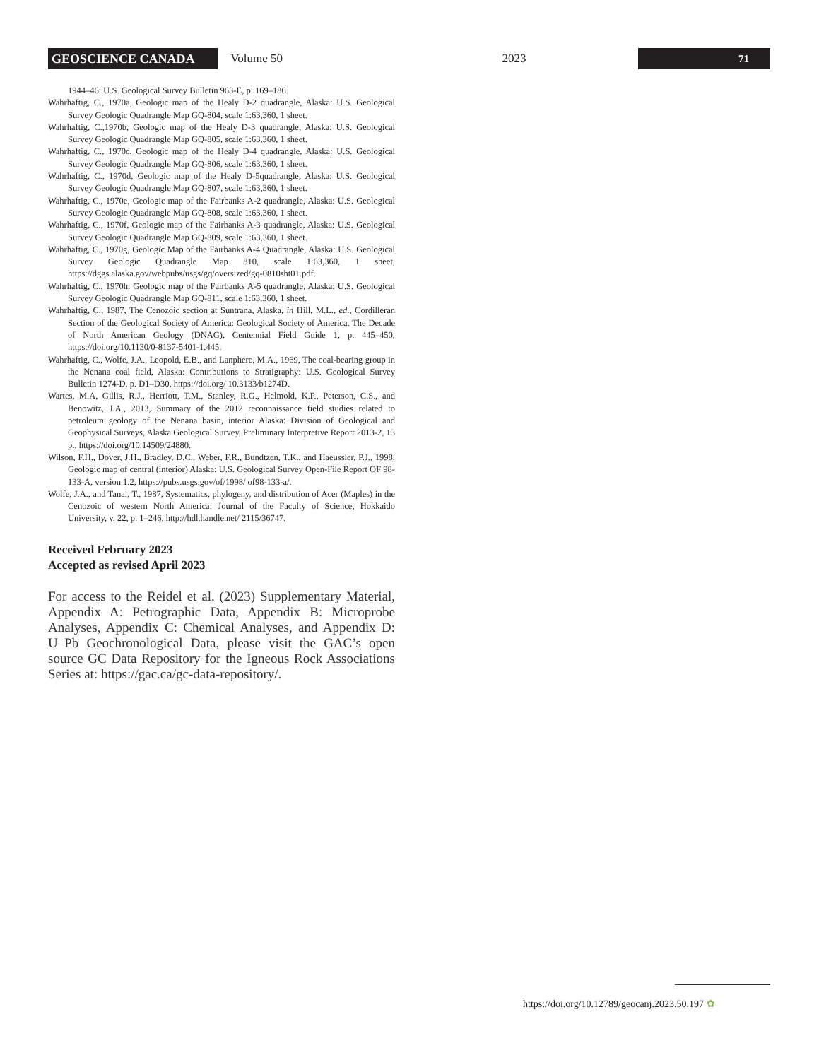GEOSCIENCE CANADA
Volume 50 2023
71
1944–46: U.S. Geological Survey Bulletin 963-E, p. 169–186.
Wahrhaftig, C., 1970a, Geologic map of the Healy D-2 quadrangle, Alaska: U.S. Geological Survey Geologic Quadrangle Map GQ-804, scale 1:63,360, 1 sheet.
Wahrhaftig, C.,1970b, Geologic map of the Healy D-3 quadrangle, Alaska: U.S. Geological Survey Geologic Quadrangle Map GQ-805, scale 1:63,360, 1 sheet.
Wahrhaftig, C., 1970c, Geologic map of the Healy D-4 quadrangle, Alaska: U.S. Geological Survey Geologic Quadrangle Map GQ-806, scale 1:63,360, 1 sheet.
Wahrhaftig, C., 1970d, Geologic map of the Healy D-5quadrangle, Alaska: U.S. Geological Survey Geologic Quadrangle Map GQ-807, scale 1:63,360, 1 sheet.
Wahrhaftig, C., 1970e, Geologic map of the Fairbanks A-2 quadrangle, Alaska: U.S. Geological Survey Geologic Quadrangle Map GQ-808, scale 1:63,360, 1 sheet.
Wahrhaftig, C., 1970f, Geologic map of the Fairbanks A-3 quadrangle, Alaska: U.S. Geological Survey Geologic Quadrangle Map GQ-809, scale 1:63,360, 1 sheet.
Wahrhaftig, C., 1970g, Geologic Map of the Fairbanks A-4 Quadrangle, Alaska: U.S. Geological Survey Geologic Quadrangle Map 810, scale 1:63,360, 1 sheet, https://dggs.alaska.gov/webpubs/usgs/gq/oversized/gq-0810sht01.pdf.
Wahrhaftig, C., 1970h, Geologic map of the Fairbanks A-5 quadrangle, Alaska: U.S. Geological Survey Geologic Quadrangle Map GQ-811, scale 1:63,360, 1 sheet.
Wahrhaftig, C., 1987, The Cenozoic section at Suntrana, Alaska, in Hill, M.L., ed., Cordilleran Section of the Geological Society of America: Geological Society of America, The Decade of North American Geology (DNAG), Centennial Field Guide 1, p. 445–450, https://doi.org/10.1130/0-8137-5401-1.445.
Wahrhaftig, C., Wolfe, J.A., Leopold, E.B., and Lanphere, M.A., 1969, The coal-bearing group in the Nenana coal field, Alaska: Contributions to Stratigraphy: U.S. Geological Survey Bulletin 1274-D, p. D1–D30, https://doi.org/ 10.3133/b1274D.
Wartes, M.A, Gillis, R.J., Herriott, T.M., Stanley, R.G., Helmold, K.P., Peterson, C.S., and Benowitz, J.A., 2013, Summary of the 2012 reconnaissance field studies related to petroleum geology of the Nenana basin, interior Alaska: Division of Geological and Geophysical Surveys, Alaska Geological Survey, Preliminary Interpretive Report 2013-2, 13 p., https://doi.org/10.14509/24880.
Wilson, F.H., Dover, J.H., Bradley, D.C., Weber, F.R., Bundtzen, T.K., and Haeussler, P.J., 1998, Geologic map of central (interior) Alaska: U.S. Geological Survey Open-File Report OF 98-133-A, version 1.2, https://pubs.usgs.gov/of/1998/ of98-133-a/.
Wolfe, J.A., and Tanai, T., 1987, Systematics, phylogeny, and distribution of Acer (Maples) in the Cenozoic of western North America: Journal of the Faculty of Science, Hokkaido University, v. 22, p. 1–246, http://hdl.handle.net/ 2115/36747.
Received February 2023
Accepted as revised April 2023
For access to the Reidel et al. (2023) Supplementary Material, Appendix A: Petrographic Data, Appendix B: Microprobe Analyses, Appendix C: Chemical Analyses, and Appendix D: U–Pb Geochronological Data, please visit the GAC’s open source GC Data Repository for the Igneous Rock Associations Series at: https://gac.ca/gc-data-repository/.
https://doi.org/10.12789/geocanj.2023.50.197 ✿